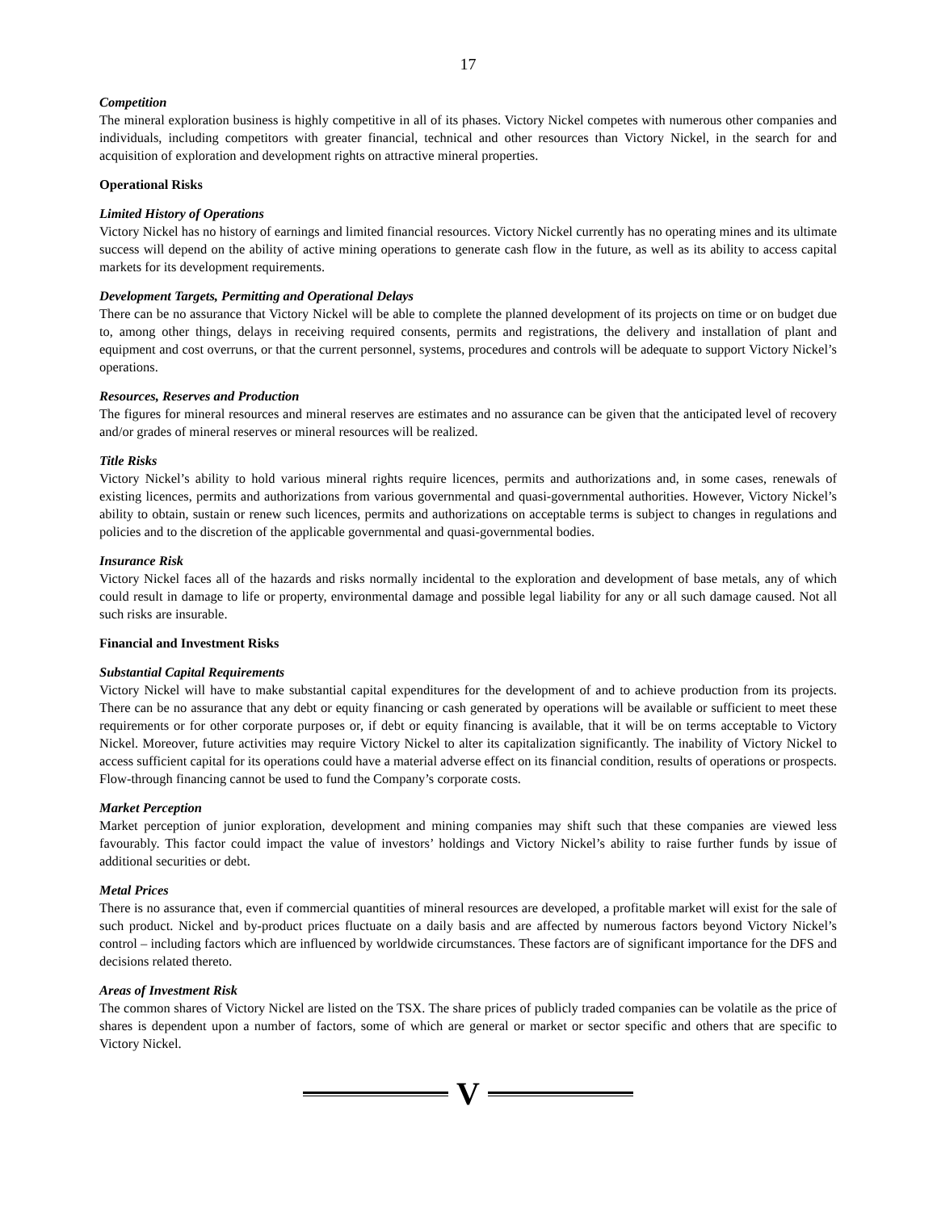17
Competition
The mineral exploration business is highly competitive in all of its phases. Victory Nickel competes with numerous other companies and individuals, including competitors with greater financial, technical and other resources than Victory Nickel, in the search for and acquisition of exploration and development rights on attractive mineral properties.
Operational Risks
Limited History of Operations
Victory Nickel has no history of earnings and limited financial resources. Victory Nickel currently has no operating mines and its ultimate success will depend on the ability of active mining operations to generate cash flow in the future, as well as its ability to access capital markets for its development requirements.
Development Targets, Permitting and Operational Delays
There can be no assurance that Victory Nickel will be able to complete the planned development of its projects on time or on budget due to, among other things, delays in receiving required consents, permits and registrations, the delivery and installation of plant and equipment and cost overruns, or that the current personnel, systems, procedures and controls will be adequate to support Victory Nickel’s operations.
Resources, Reserves and Production
The figures for mineral resources and mineral reserves are estimates and no assurance can be given that the anticipated level of recovery and/or grades of mineral reserves or mineral resources will be realized.
Title Risks
Victory Nickel’s ability to hold various mineral rights require licences, permits and authorizations and, in some cases, renewals of existing licences, permits and authorizations from various governmental and quasi-governmental authorities. However, Victory Nickel’s ability to obtain, sustain or renew such licences, permits and authorizations on acceptable terms is subject to changes in regulations and policies and to the discretion of the applicable governmental and quasi-governmental bodies.
Insurance Risk
Victory Nickel faces all of the hazards and risks normally incidental to the exploration and development of base metals, any of which could result in damage to life or property, environmental damage and possible legal liability for any or all such damage caused. Not all such risks are insurable.
Financial and Investment Risks
Substantial Capital Requirements
Victory Nickel will have to make substantial capital expenditures for the development of and to achieve production from its projects. There can be no assurance that any debt or equity financing or cash generated by operations will be available or sufficient to meet these requirements or for other corporate purposes or, if debt or equity financing is available, that it will be on terms acceptable to Victory Nickel. Moreover, future activities may require Victory Nickel to alter its capitalization significantly. The inability of Victory Nickel to access sufficient capital for its operations could have a material adverse effect on its financial condition, results of operations or prospects. Flow-through financing cannot be used to fund the Company’s corporate costs.
Market Perception
Market perception of junior exploration, development and mining companies may shift such that these companies are viewed less favourably. This factor could impact the value of investors’ holdings and Victory Nickel’s ability to raise further funds by issue of additional securities or debt.
Metal Prices
There is no assurance that, even if commercial quantities of mineral resources are developed, a profitable market will exist for the sale of such product. Nickel and by-product prices fluctuate on a daily basis and are affected by numerous factors beyond Victory Nickel’s control – including factors which are influenced by worldwide circumstances. These factors are of significant importance for the DFS and decisions related thereto.
Areas of Investment Risk
The common shares of Victory Nickel are listed on the TSX. The share prices of publicly traded companies can be volatile as the price of shares is dependent upon a number of factors, some of which are general or market or sector specific and others that are specific to Victory Nickel.
V